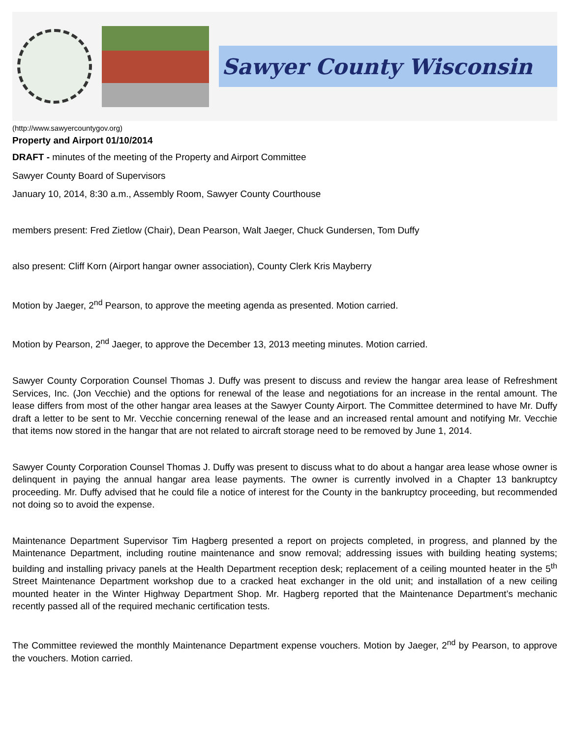Sawyer County Wisconsin
(http://www.sawyercountygov.org)
Property and Airport 01/10/2014
DRAFT - minutes of the meeting of the Property and Airport Committee
Sawyer County Board of Supervisors
January 10, 2014, 8:30 a.m., Assembly Room, Sawyer County Courthouse
members present: Fred Zietlow (Chair), Dean Pearson, Walt Jaeger, Chuck Gundersen, Tom Duffy
also present: Cliff Korn (Airport hangar owner association), County Clerk Kris Mayberry
Motion by Jaeger, 2<sup>nd</sup> Pearson, to approve the meeting agenda as presented. Motion carried.
Motion by Pearson, 2<sup>nd</sup> Jaeger, to approve the December 13, 2013 meeting minutes. Motion carried.
Sawyer County Corporation Counsel Thomas J. Duffy was present to discuss and review the hangar area lease of Refreshment Services, Inc. (Jon Vecchie) and the options for renewal of the lease and negotiations for an increase in the rental amount. The lease differs from most of the other hangar area leases at the Sawyer County Airport. The Committee determined to have Mr. Duffy draft a letter to be sent to Mr. Vecchie concerning renewal of the lease and an increased rental amount and notifying Mr. Vecchie that items now stored in the hangar that are not related to aircraft storage need to be removed by June 1, 2014.
Sawyer County Corporation Counsel Thomas J. Duffy was present to discuss what to do about a hangar area lease whose owner is delinquent in paying the annual hangar area lease payments. The owner is currently involved in a Chapter 13 bankruptcy proceeding. Mr. Duffy advised that he could file a notice of interest for the County in the bankruptcy proceeding, but recommended not doing so to avoid the expense.
Maintenance Department Supervisor Tim Hagberg presented a report on projects completed, in progress, and planned by the Maintenance Department, including routine maintenance and snow removal; addressing issues with building heating systems; building and installing privacy panels at the Health Department reception desk; replacement of a ceiling mounted heater in the 5<sup>th</sup> Street Maintenance Department workshop due to a cracked heat exchanger in the old unit; and installation of a new ceiling mounted heater in the Winter Highway Department Shop. Mr. Hagberg reported that the Maintenance Department’s mechanic recently passed all of the required mechanic certification tests.
The Committee reviewed the monthly Maintenance Department expense vouchers. Motion by Jaeger, 2<sup>nd</sup> by Pearson, to approve the vouchers. Motion carried.